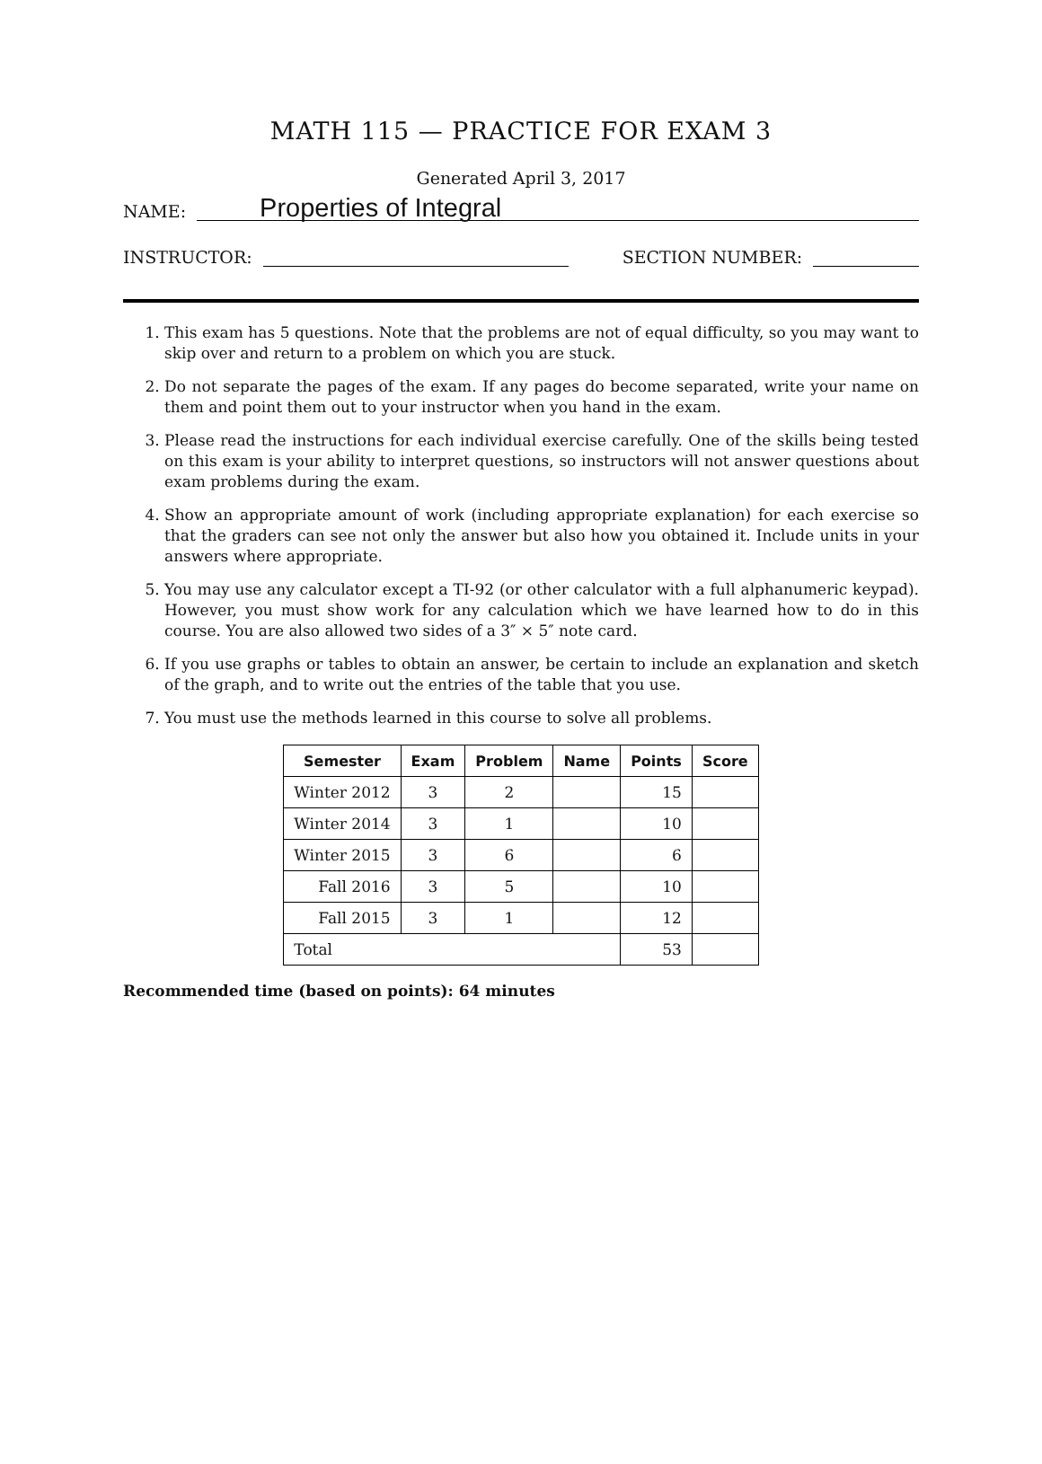MATH 115 — PRACTICE FOR EXAM 3
Generated April 3, 2017
NAME:
Properties of Integral
INSTRUCTOR:
SECTION NUMBER:
1. This exam has 5 questions. Note that the problems are not of equal difficulty, so you may want to skip over and return to a problem on which you are stuck.
2. Do not separate the pages of the exam. If any pages do become separated, write your name on them and point them out to your instructor when you hand in the exam.
3. Please read the instructions for each individual exercise carefully. One of the skills being tested on this exam is your ability to interpret questions, so instructors will not answer questions about exam problems during the exam.
4. Show an appropriate amount of work (including appropriate explanation) for each exercise so that the graders can see not only the answer but also how you obtained it. Include units in your answers where appropriate.
5. You may use any calculator except a TI-92 (or other calculator with a full alphanumeric keypad). However, you must show work for any calculation which we have learned how to do in this course. You are also allowed two sides of a 3″ × 5″ note card.
6. If you use graphs or tables to obtain an answer, be certain to include an explanation and sketch of the graph, and to write out the entries of the table that you use.
7. You must use the methods learned in this course to solve all problems.
| Semester | Exam | Problem | Name | Points | Score |
| --- | --- | --- | --- | --- | --- |
| Winter 2012 | 3 | 2 | | 15 | |
| Winter 2014 | 3 | 1 | | 10 | |
| Winter 2015 | 3 | 6 | | 6 | |
| Fall 2016 | 3 | 5 | | 10 | |
| Fall 2015 | 3 | 1 | | 12 | |
| Total | | | | 53 | |
Recommended time (based on points): 64 minutes